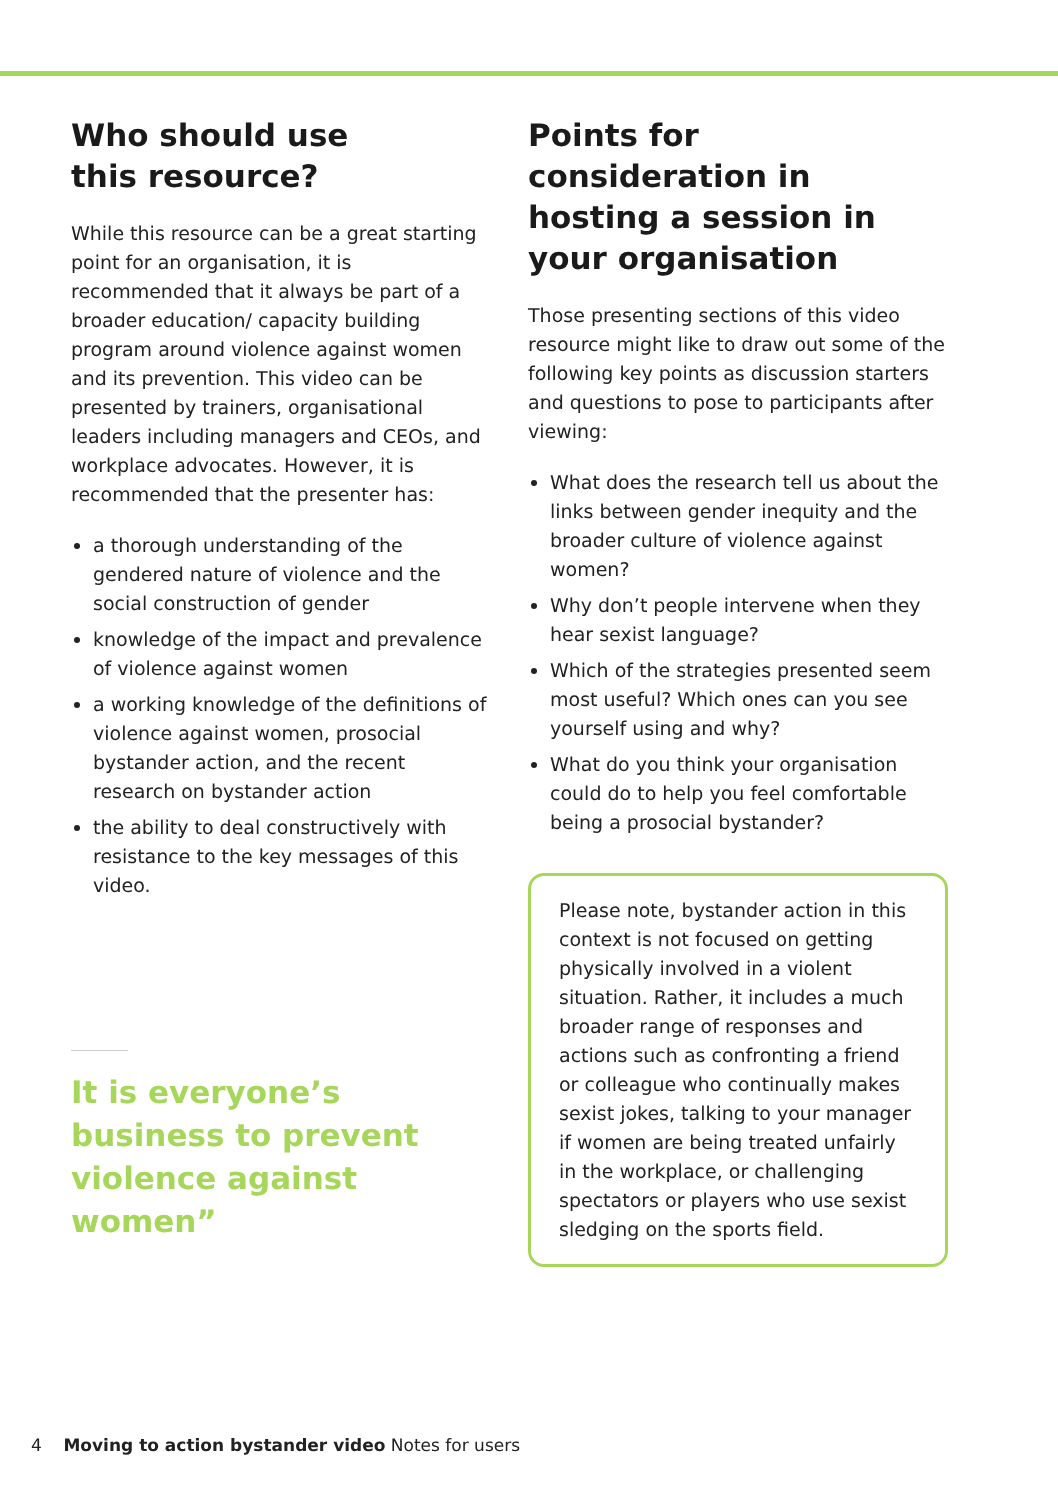Who should use
this resource?
While this resource can be a great starting point for an organisation, it is recommended that it always be part of a broader education/ capacity building program around violence against women and its prevention. This video can be presented by trainers, organisational leaders including managers and CEOs, and workplace advocates. However, it is recommended that the presenter has:
a thorough understanding of the gendered nature of violence and the social construction of gender
knowledge of the impact and prevalence of violence against women
a working knowledge of the definitions of violence against women, prosocial bystander action, and the recent research on bystander action
the ability to deal constructively with resistance to the key messages of this video.
It is everyone’s business to prevent violence against women”
Points for consideration in hosting a session in your organisation
Those presenting sections of this video resource might like to draw out some of the following key points as discussion starters and questions to pose to participants after viewing:
What does the research tell us about the links between gender inequity and the broader culture of violence against women?
Why don’t people intervene when they hear sexist language?
Which of the strategies presented seem most useful? Which ones can you see yourself using and why?
What do you think your organisation could do to help you feel comfortable being a prosocial bystander?
Please note, bystander action in this context is not focused on getting physically involved in a violent situation. Rather, it includes a much broader range of responses and actions such as confronting a friend or colleague who continually makes sexist jokes, talking to your manager if women are being treated unfairly in the workplace, or challenging spectators or players who use sexist sledging on the sports field.
4 Moving to action bystander video Notes for users